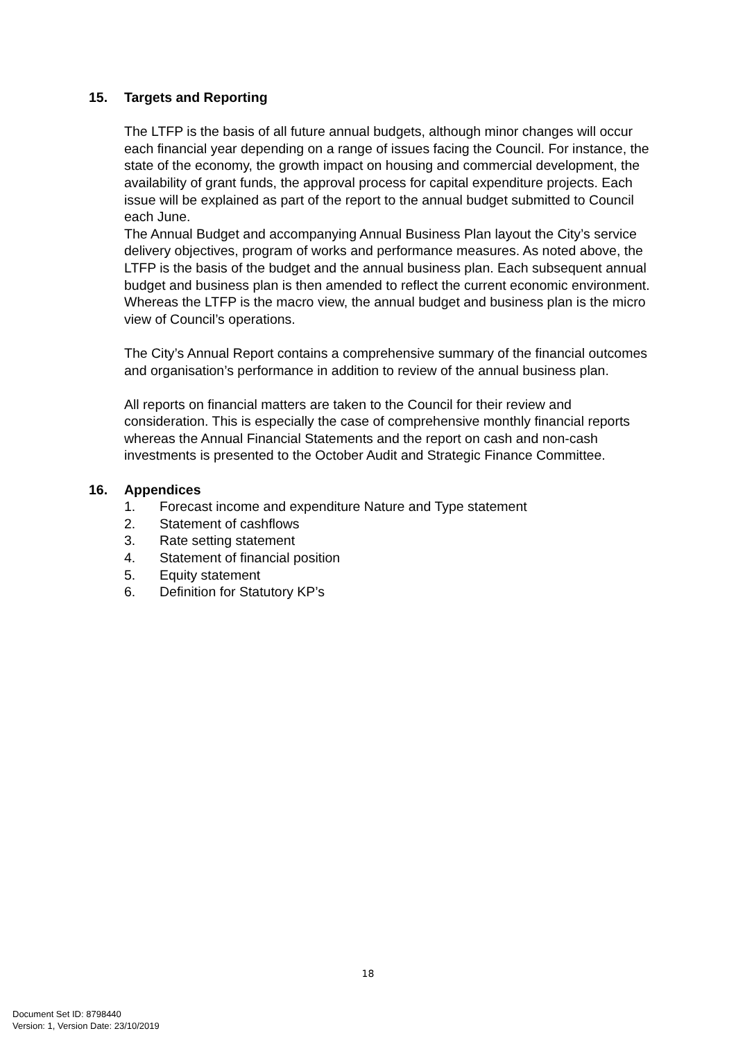15. Targets and Reporting
The LTFP is the basis of all future annual budgets, although minor changes will occur each financial year depending on a range of issues facing the Council. For instance, the state of the economy, the growth impact on housing and commercial development, the availability of grant funds, the approval process for capital expenditure projects. Each issue will be explained as part of the report to the annual budget submitted to Council each June.
The Annual Budget and accompanying Annual Business Plan layout the City’s service delivery objectives, program of works and performance measures. As noted above, the LTFP is the basis of the budget and the annual business plan. Each subsequent annual budget and business plan is then amended to reflect the current economic environment. Whereas the LTFP is the macro view, the annual budget and business plan is the micro view of Council’s operations.
The City’s Annual Report contains a comprehensive summary of the financial outcomes and organisation’s performance in addition to review of the annual business plan.
All reports on financial matters are taken to the Council for their review and consideration. This is especially the case of comprehensive monthly financial reports whereas the Annual Financial Statements and the report on cash and non-cash investments is presented to the October Audit and Strategic Finance Committee.
16. Appendices
1. Forecast income and expenditure Nature and Type statement
2. Statement of cashflows
3. Rate setting statement
4. Statement of financial position
5. Equity statement
6. Definition for Statutory KP’s
18
Document Set ID: 8798440
Version: 1, Version Date: 23/10/2019